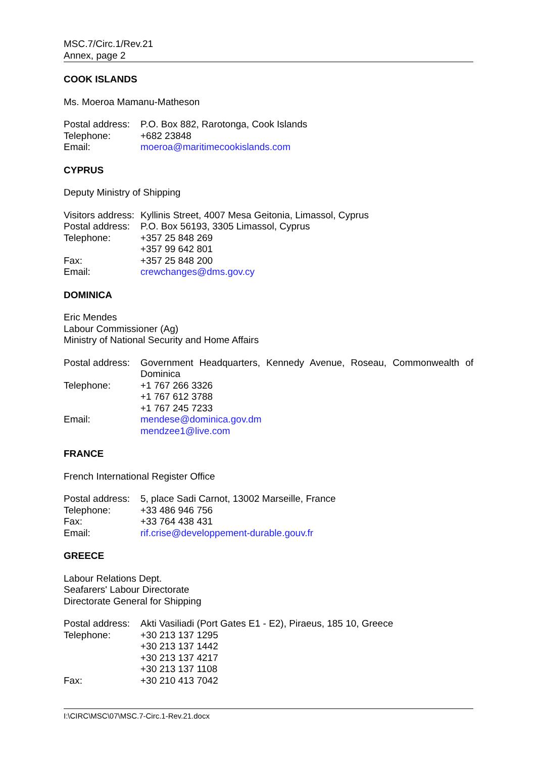MSC.7/Circ.1/Rev.21
Annex, page 2
COOK ISLANDS
Ms. Moeroa Mamanu-Matheson
| Postal address: | P.O. Box 882, Rarotonga, Cook Islands |
| Telephone: | +682 23848 |
| Email: | moeroa@maritimecookislands.com |
CYPRUS
Deputy Ministry of Shipping
| Visitors address: | Kyllinis Street, 4007 Mesa Geitonia, Limassol, Cyprus |
| Postal address: | P.O. Box 56193, 3305 Limassol, Cyprus |
| Telephone: | +357 25 848 269 +357 99 642 801 |
| Fax: | +357 25 848 200 |
| Email: | crewchanges@dms.gov.cy |
DOMINICA
Eric Mendes
Labour Commissioner (Ag)
Ministry of National Security and Home Affairs
| Postal address: | Government Headquarters, Kennedy Avenue, Roseau, Commonwealth of Dominica |
| Telephone: | +1 767 266 3326 +1 767 612 3788 +1 767 245 7233 |
| Email: | mendese@dominica.gov.dm mendzee1@live.com |
FRANCE
French International Register Office
| Postal address: | 5, place Sadi Carnot, 13002 Marseille, France |
| Telephone: | +33 486 946 756 |
| Fax: | +33 764 438 431 |
| Email: | rif.crise@developpement-durable.gouv.fr |
GREECE
Labour Relations Dept.
Seafarers' Labour Directorate
Directorate General for Shipping
| Postal address: | Akti Vasiliadi (Port Gates E1 - E2), Piraeus, 185 10, Greece |
| Telephone: | +30 213 137 1295 +30 213 137 1442 +30 213 137 4217 +30 213 137 1108 |
| Fax: | +30 210 413 7042 |
I:\CIRC\MSC\07\MSC.7-Circ.1-Rev.21.docx